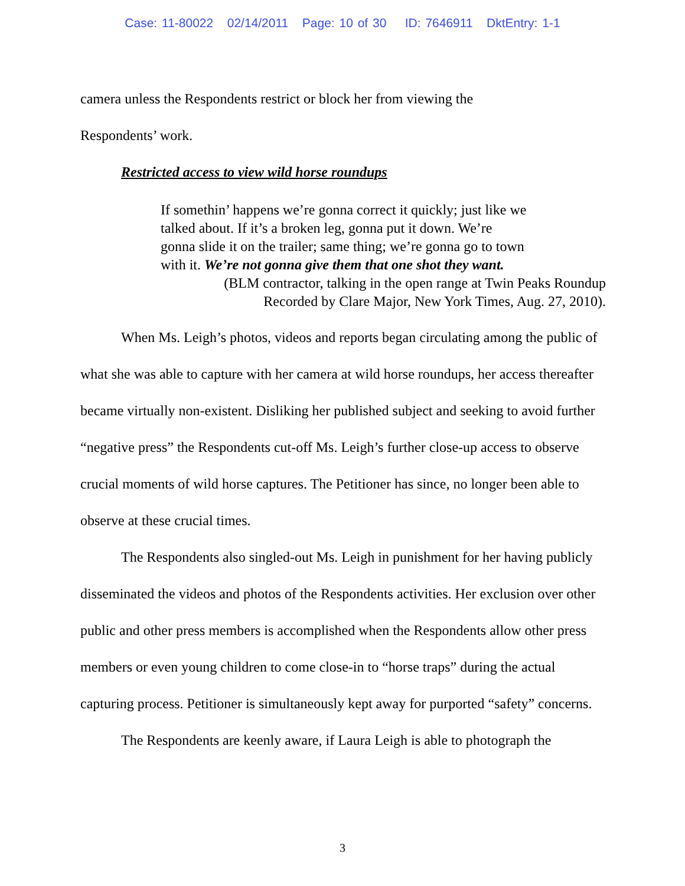Case: 11-80022 02/14/2011 Page: 10 of 30 ID: 7646911 DktEntry: 1-1
camera unless the Respondents restrict or block her from viewing the
Respondents’ work.
Restricted access to view wild horse roundups
If somethin’ happens we’re gonna correct it quickly; just like we talked about. If it’s a broken leg, gonna put it down. We’re gonna slide it on the trailer; same thing; we’re gonna go to town with it. We’re not gonna give them that one shot they want.
(BLM contractor, talking in the open range at Twin Peaks Roundup
Recorded by Clare Major, New York Times, Aug. 27, 2010).
When Ms. Leigh’s photos, videos and reports began circulating among the public of what she was able to capture with her camera at wild horse roundups, her access thereafter became virtually non-existent. Disliking her published subject and seeking to avoid further “negative press” the Respondents cut-off Ms. Leigh’s further close-up access to observe crucial moments of wild horse captures. The Petitioner has since, no longer been able to observe at these crucial times.
The Respondents also singled-out Ms. Leigh in punishment for her having publicly disseminated the videos and photos of the Respondents activities. Her exclusion over other public and other press members is accomplished when the Respondents allow other press members or even young children to come close-in to “horse traps” during the actual capturing process. Petitioner is simultaneously kept away for purported “safety” concerns.
The Respondents are keenly aware, if Laura Leigh is able to photograph the
3